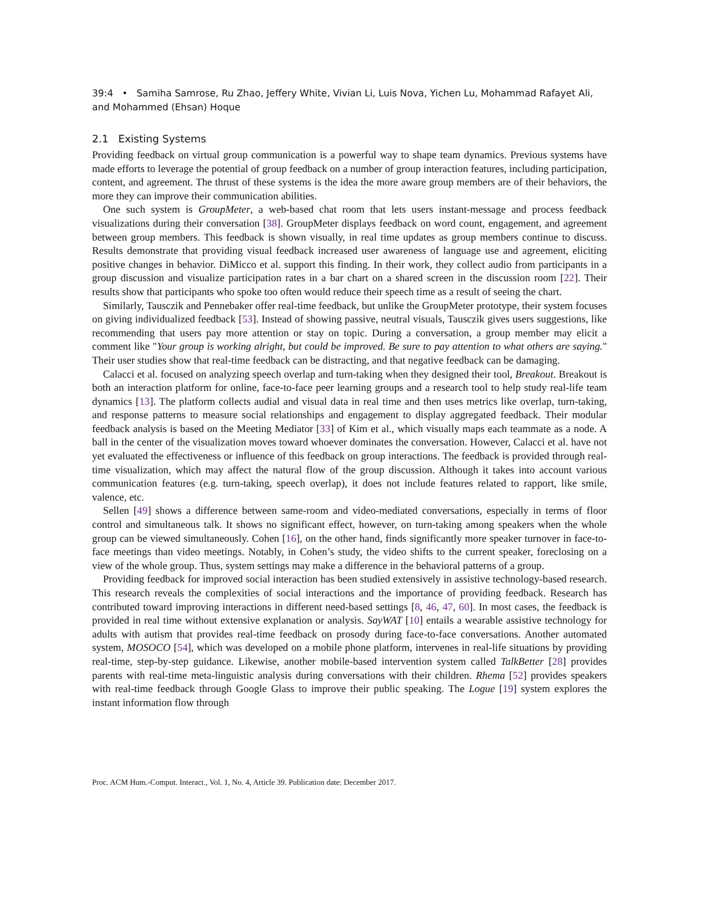39:4 • Samiha Samrose, Ru Zhao, Jeffery White, Vivian Li, Luis Nova, Yichen Lu, Mohammad Rafayet Ali, and Mohammed (Ehsan) Hoque
2.1 Existing Systems
Providing feedback on virtual group communication is a powerful way to shape team dynamics. Previous systems have made efforts to leverage the potential of group feedback on a number of group interaction features, including participation, content, and agreement. The thrust of these systems is the idea the more aware group members are of their behaviors, the more they can improve their communication abilities.
One such system is GroupMeter, a web-based chat room that lets users instant-message and process feedback visualizations during their conversation [38]. GroupMeter displays feedback on word count, engagement, and agreement between group members. This feedback is shown visually, in real time updates as group members continue to discuss. Results demonstrate that providing visual feedback increased user awareness of language use and agreement, eliciting positive changes in behavior. DiMicco et al. support this finding. In their work, they collect audio from participants in a group discussion and visualize participation rates in a bar chart on a shared screen in the discussion room [22]. Their results show that participants who spoke too often would reduce their speech time as a result of seeing the chart.
Similarly, Tausczik and Pennebaker offer real-time feedback, but unlike the GroupMeter prototype, their system focuses on giving individualized feedback [53]. Instead of showing passive, neutral visuals, Tausczik gives users suggestions, like recommending that users pay more attention or stay on topic. During a conversation, a group member may elicit a comment like "Your group is working alright, but could be improved. Be sure to pay attention to what others are saying." Their user studies show that real-time feedback can be distracting, and that negative feedback can be damaging.
Calacci et al. focused on analyzing speech overlap and turn-taking when they designed their tool, Breakout. Breakout is both an interaction platform for online, face-to-face peer learning groups and a research tool to help study real-life team dynamics [13]. The platform collects audial and visual data in real time and then uses metrics like overlap, turn-taking, and response patterns to measure social relationships and engagement to display aggregated feedback. Their modular feedback analysis is based on the Meeting Mediator [33] of Kim et al., which visually maps each teammate as a node. A ball in the center of the visualization moves toward whoever dominates the conversation. However, Calacci et al. have not yet evaluated the effectiveness or influence of this feedback on group interactions. The feedback is provided through real-time visualization, which may affect the natural flow of the group discussion. Although it takes into account various communication features (e.g. turn-taking, speech overlap), it does not include features related to rapport, like smile, valence, etc.
Sellen [49] shows a difference between same-room and video-mediated conversations, especially in terms of floor control and simultaneous talk. It shows no significant effect, however, on turn-taking among speakers when the whole group can be viewed simultaneously. Cohen [16], on the other hand, finds significantly more speaker turnover in face-to-face meetings than video meetings. Notably, in Cohen’s study, the video shifts to the current speaker, foreclosing on a view of the whole group. Thus, system settings may make a difference in the behavioral patterns of a group.
Providing feedback for improved social interaction has been studied extensively in assistive technology-based research. This research reveals the complexities of social interactions and the importance of providing feedback. Research has contributed toward improving interactions in different need-based settings [8, 46, 47, 60]. In most cases, the feedback is provided in real time without extensive explanation or analysis. SayWAT [10] entails a wearable assistive technology for adults with autism that provides real-time feedback on prosody during face-to-face conversations. Another automated system, MOSOCO [54], which was developed on a mobile phone platform, intervenes in real-life situations by providing real-time, step-by-step guidance. Likewise, another mobile-based intervention system called TalkBetter [28] provides parents with real-time meta-linguistic analysis during conversations with their children. Rhema [52] provides speakers with real-time feedback through Google Glass to improve their public speaking. The Logue [19] system explores the instant information flow through
Proc. ACM Hum.-Comput. Interact., Vol. 1, No. 4, Article 39. Publication date: December 2017.